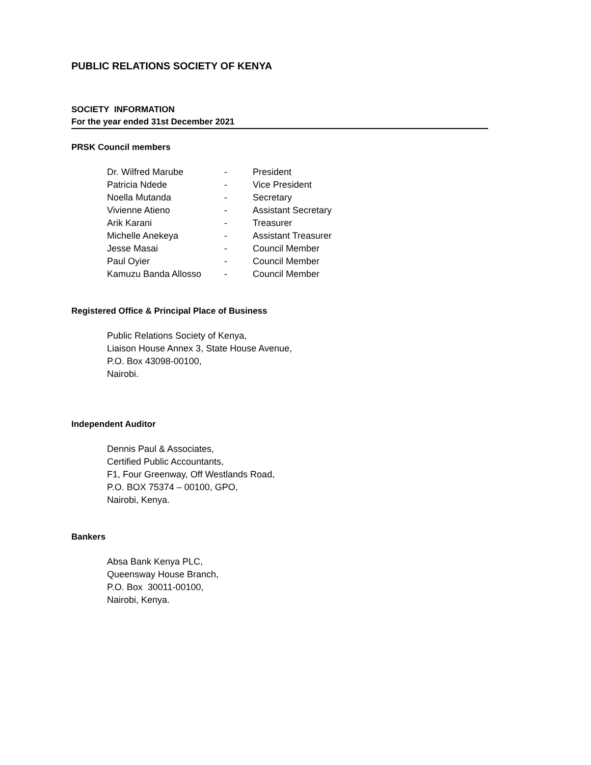PUBLIC RELATIONS SOCIETY OF KENYA
SOCIETY INFORMATION
For the year ended 31st December 2021
PRSK Council members
| Dr. Wilfred Marube | - | President |
| Patricia Ndede | - | Vice President |
| Noella Mutanda | - | Secretary |
| Vivienne Atieno | - | Assistant Secretary |
| Arik Karani | - | Treasurer |
| Michelle Anekeya | - | Assistant Treasurer |
| Jesse Masai | - | Council Member |
| Paul Oyier | - | Council Member |
| Kamuzu Banda Allosso | - | Council Member |
Registered Office & Principal Place of Business
Public Relations Society of Kenya,
Liaison House Annex 3, State House Avenue,
P.O. Box 43098-00100,
Nairobi.
Independent Auditor
Dennis Paul & Associates,
Certified Public Accountants,
F1, Four Greenway, Off Westlands Road,
P.O. BOX 75374 – 00100, GPO,
Nairobi, Kenya.
Bankers
Absa Bank Kenya PLC,
Queensway House Branch,
P.O. Box 30011-00100,
Nairobi, Kenya.